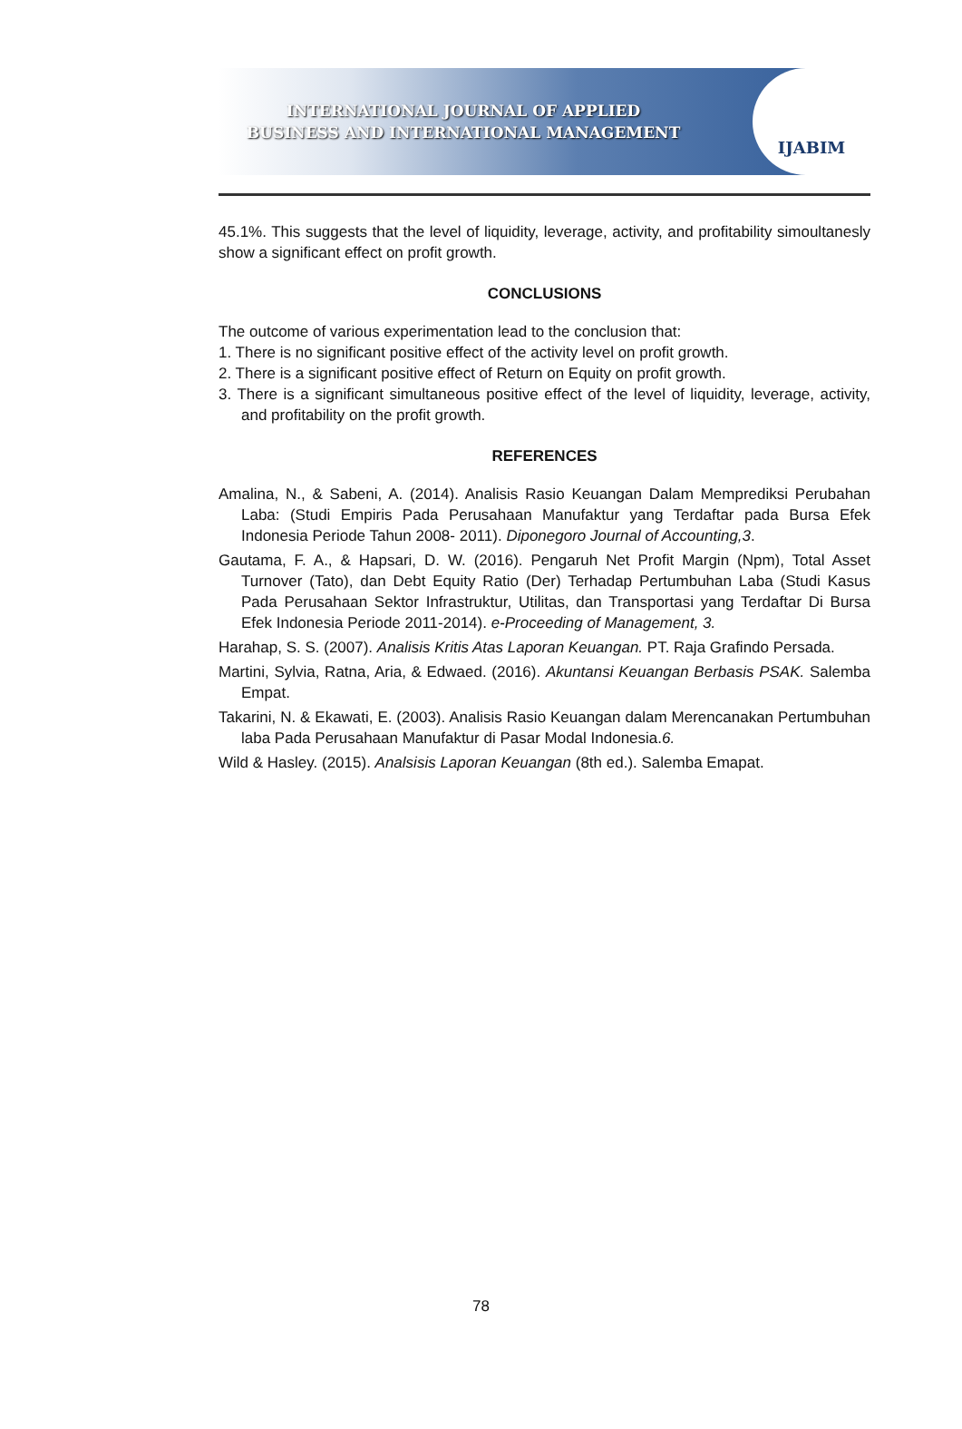INTERNATIONAL JOURNAL OF APPLIED
BUSINESS AND INTERNATIONAL MANAGEMENT
IJABIM
45.1%. This suggests that the level of liquidity, leverage, activity, and profitability simoultanesly show a significant effect on profit growth.
CONCLUSIONS
The outcome of various experimentation lead to the conclusion that:
1. There is no significant positive effect of the activity level on profit growth.
2. There is a significant positive effect of Return on Equity on profit growth.
3. There is a significant simultaneous positive effect of the level of liquidity, leverage, activity, and profitability on the profit growth.
REFERENCES
Amalina, N., & Sabeni, A. (2014). Analisis Rasio Keuangan Dalam Memprediksi Perubahan Laba: (Studi Empiris Pada Perusahaan Manufaktur yang Terdaftar pada Bursa Efek Indonesia Periode Tahun 2008- 2011). Diponegoro Journal of Accounting,3.
Gautama, F. A., & Hapsari, D. W. (2016). Pengaruh Net Profit Margin (Npm), Total Asset Turnover (Tato), dan Debt Equity Ratio (Der) Terhadap Pertumbuhan Laba (Studi Kasus Pada Perusahaan Sektor Infrastruktur, Utilitas, dan Transportasi yang Terdaftar Di Bursa Efek Indonesia Periode 2011-2014). e-Proceeding of Management, 3.
Harahap, S. S. (2007). Analisis Kritis Atas Laporan Keuangan. PT. Raja Grafindo Persada.
Martini, Sylvia, Ratna, Aria, & Edwaed. (2016). Akuntansi Keuangan Berbasis PSAK. Salemba Empat.
Takarini, N. & Ekawati, E. (2003). Analisis Rasio Keuangan dalam Merencanakan Pertumbuhan laba Pada Perusahaan Manufaktur di Pasar Modal Indonesia.6.
Wild & Hasley. (2015). Analsisis Laporan Keuangan (8th ed.). Salemba Emapat.
78